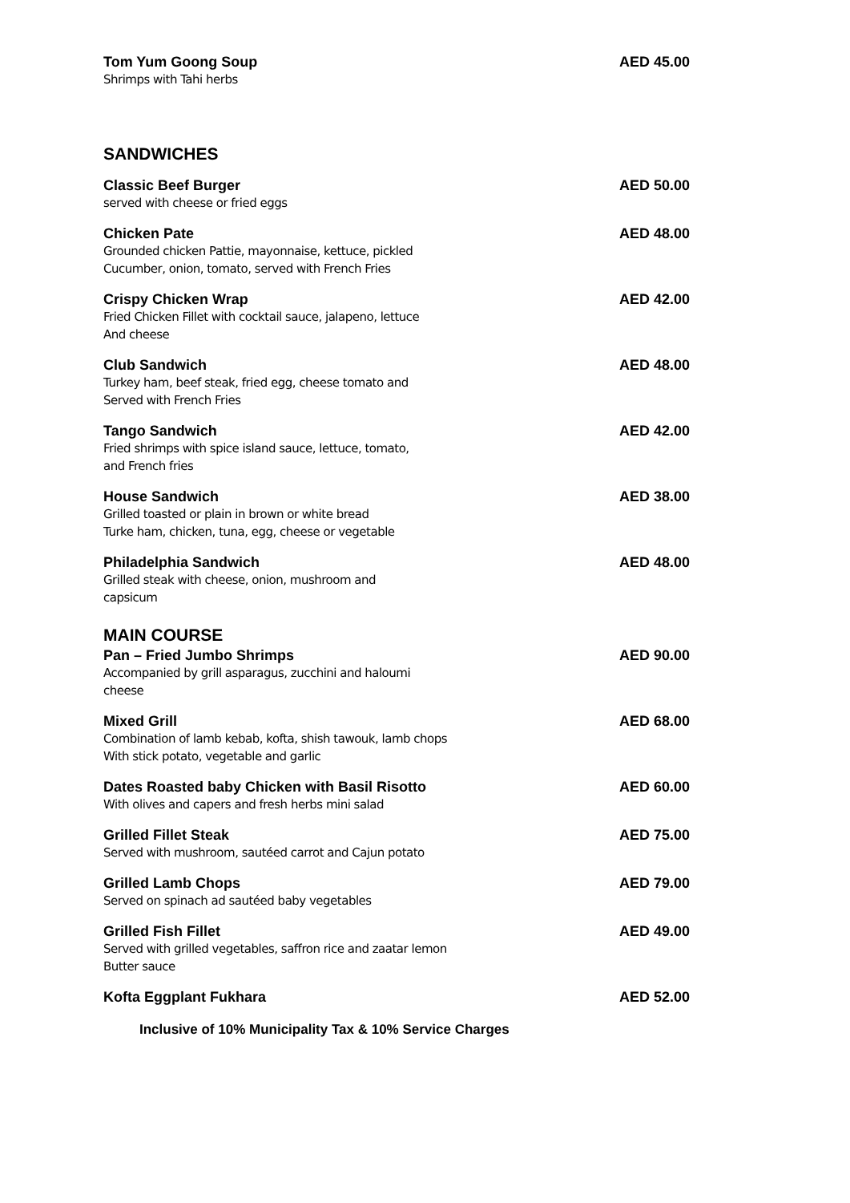Tom Yum Goong Soup
Shrimps with Tahi herbs
AED 45.00
SANDWICHES
Classic Beef Burger
served with cheese or fried eggs
AED 50.00
Chicken Pate
Grounded chicken Pattie, mayonnaise, kettuce, pickled
Cucumber, onion, tomato, served with French Fries
AED 48.00
Crispy Chicken Wrap
Fried Chicken Fillet with cocktail sauce, jalapeno, lettuce
And cheese
AED 42.00
Club Sandwich
Turkey ham, beef steak, fried egg, cheese tomato and
Served with French Fries
AED 48.00
Tango Sandwich
Fried shrimps with spice island sauce, lettuce, tomato,
and French fries
AED 42.00
House Sandwich
Grilled toasted or plain in brown or white bread
Turke ham, chicken, tuna, egg, cheese or vegetable
AED 38.00
Philadelphia Sandwich
Grilled steak with cheese, onion, mushroom and
capsicum
AED 48.00
MAIN COURSE
Pan – Fried Jumbo Shrimps
Accompanied by grill asparagus, zucchini and haloumi
cheese
AED 90.00
Mixed Grill
Combination of lamb kebab, kofta, shish tawouk, lamb chops
With stick potato, vegetable and garlic
AED 68.00
Dates Roasted baby Chicken with Basil Risotto
With olives and capers and fresh herbs mini salad
AED 60.00
Grilled Fillet Steak
Served with mushroom, sautéed carrot and Cajun potato
AED 75.00
Grilled Lamb Chops
Served on spinach ad sautéed baby vegetables
AED 79.00
Grilled Fish Fillet
Served with grilled vegetables, saffron rice and zaatar lemon
Butter sauce
AED 49.00
Kofta Eggplant Fukhara AED 52.00
Inclusive of 10% Municipality Tax & 10% Service Charges